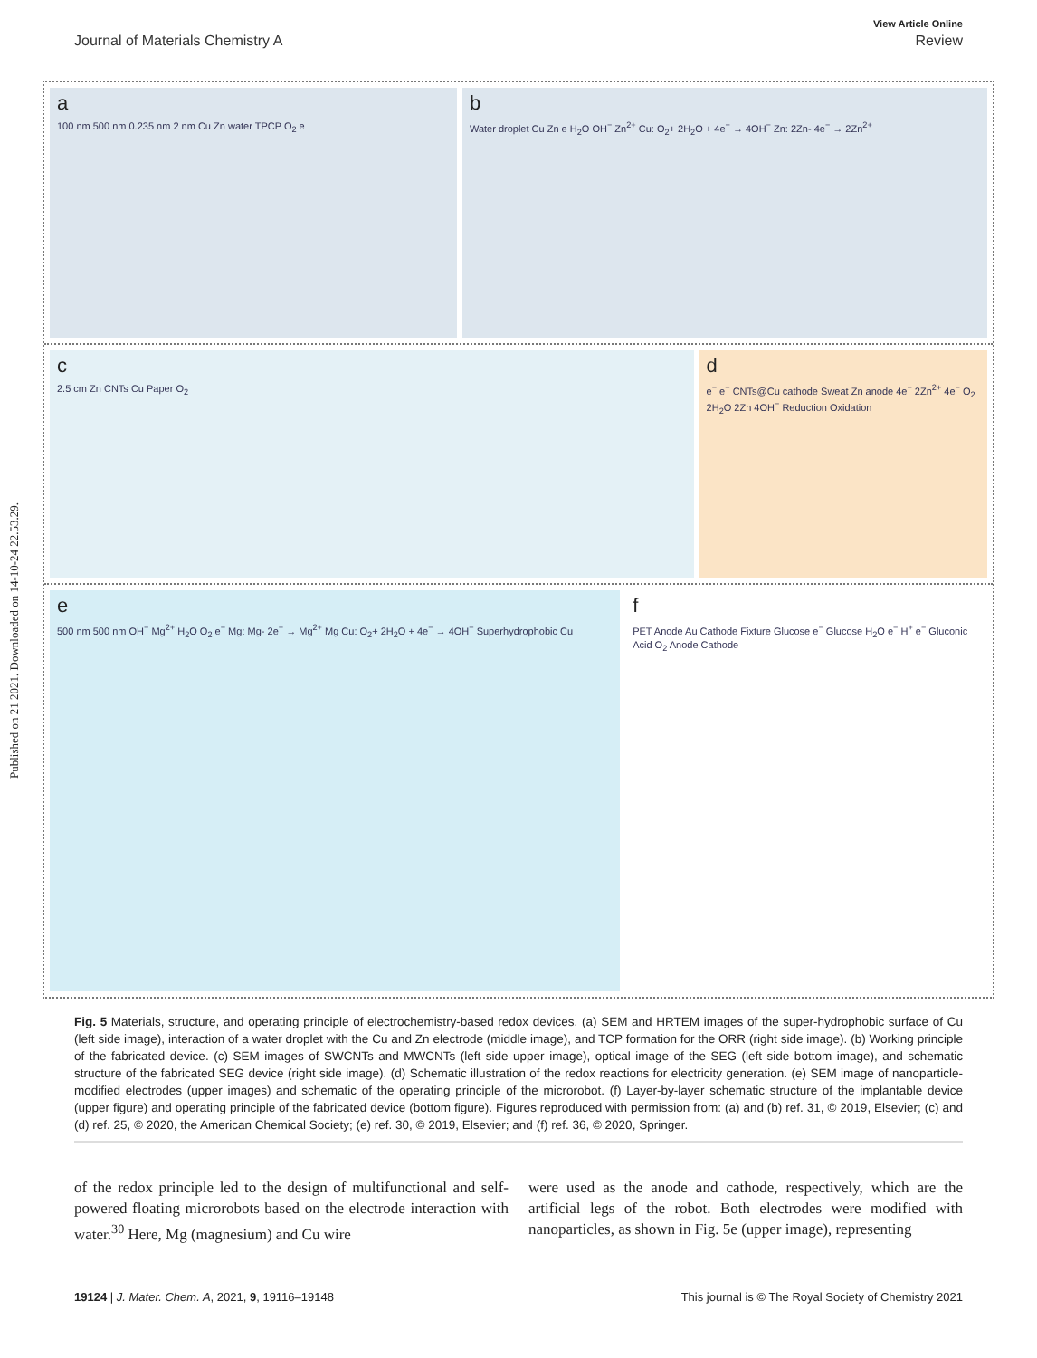Published on 21 2021. Downloaded on 14-10-24 22.53.29.
View Article Online
Journal of Materials Chemistry A Review
a
100 nm 500 nm 0.235 nm 2 nm Cu Zn water TPCP O<sub>2</sub> e
b
Water droplet Cu Zn e H<sub>2</sub>O OH<sup>−</sup> Zn<sup>2+</sup> Cu: O<sub>2</sub>+ 2H<sub>2</sub>O + 4e<sup>−</sup> → 4OH<sup>−</sup> Zn: 2Zn- 4e<sup>−</sup> → 2Zn<sup>2+</sup>
c
2.5 cm Zn CNTs Cu Paper O<sub>2</sub>
d
e<sup>−</sup> e<sup>−</sup> CNTs@Cu cathode Sweat Zn anode 4e<sup>−</sup> 2Zn<sup>2+</sup> 4e<sup>−</sup> O<sub>2</sub> 2H<sub>2</sub>O 2Zn 4OH<sup>−</sup> Reduction Oxidation
e
500 nm 500 nm OH<sup>−</sup> Mg<sup>2+</sup> H<sub>2</sub>O O<sub>2</sub> e<sup>−</sup> Mg: Mg- 2e<sup>−</sup> → Mg<sup>2+</sup> Mg Cu: O<sub>2</sub>+ 2H<sub>2</sub>O + 4e<sup>−</sup> → 4OH<sup>−</sup> Superhydrophobic Cu
f
PET Anode Au Cathode Fixture Glucose e<sup>−</sup> Glucose H<sub>2</sub>O e<sup>−</sup> H<sup>+</sup> e<sup>−</sup> Gluconic Acid O<sub>2</sub> Anode Cathode
Fig. 5 Materials, structure, and operating principle of electrochemistry-based redox devices. (a) SEM and HRTEM images of the super-hydrophobic surface of Cu (left side image), interaction of a water droplet with the Cu and Zn electrode (middle image), and TCP formation for the ORR (right side image). (b) Working principle of the fabricated device. (c) SEM images of SWCNTs and MWCNTs (left side upper image), optical image of the SEG (left side bottom image), and schematic structure of the fabricated SEG device (right side image). (d) Schematic illustration of the redox reactions for electricity generation. (e) SEM image of nanoparticle-modified electrodes (upper images) and schematic of the operating principle of the microrobot. (f) Layer-by-layer schematic structure of the implantable device (upper figure) and operating principle of the fabricated device (bottom figure). Figures reproduced with permission from: (a) and (b) ref. 31, © 2019, Elsevier; (c) and (d) ref. 25, © 2020, the American Chemical Society; (e) ref. 30, © 2019, Elsevier; and (f) ref. 36, © 2020, Springer.
of the redox principle led to the design of multifunctional and self-powered floating microrobots based on the electrode interaction with water.<sup>30</sup> Here, Mg (magnesium) and Cu wire
were used as the anode and cathode, respectively, which are the artificial legs of the robot. Both electrodes were modified with nanoparticles, as shown in Fig. 5e (upper image), representing
19124 | J. Mater. Chem. A, 2021, 9, 19116–19148 This journal is © The Royal Society of Chemistry 2021